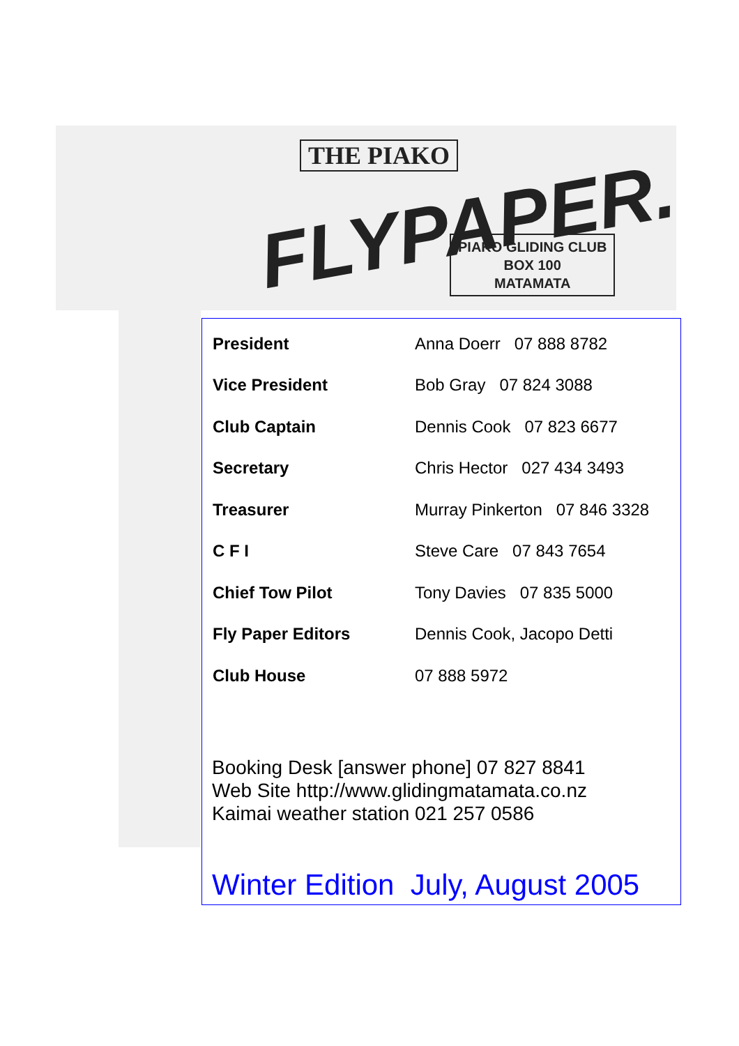THE PIAKO
FLYPAPER.
PIAKO GLIDING CLUB
BOX 100
MATAMATA
| President | Anna Doerr 07 888 8782 |
| Vice President | Bob Gray 07 824 3088 |
| Club Captain | Dennis Cook 07 823 6677 |
| Secretary | Chris Hector 027 434 3493 |
| Treasurer | Murray Pinkerton 07 846 3328 |
| C F I | Steve Care 07 843 7654 |
| Chief Tow Pilot | Tony Davies 07 835 5000 |
| Fly Paper Editors | Dennis Cook, Jacopo Detti |
| Club House | 07 888 5972 |
Booking Desk [answer phone] 07 827 8841
Web Site http://www.glidingmatamata.co.nz
Kaimai weather station 021 257 0586
Winter Edition July, August 2005